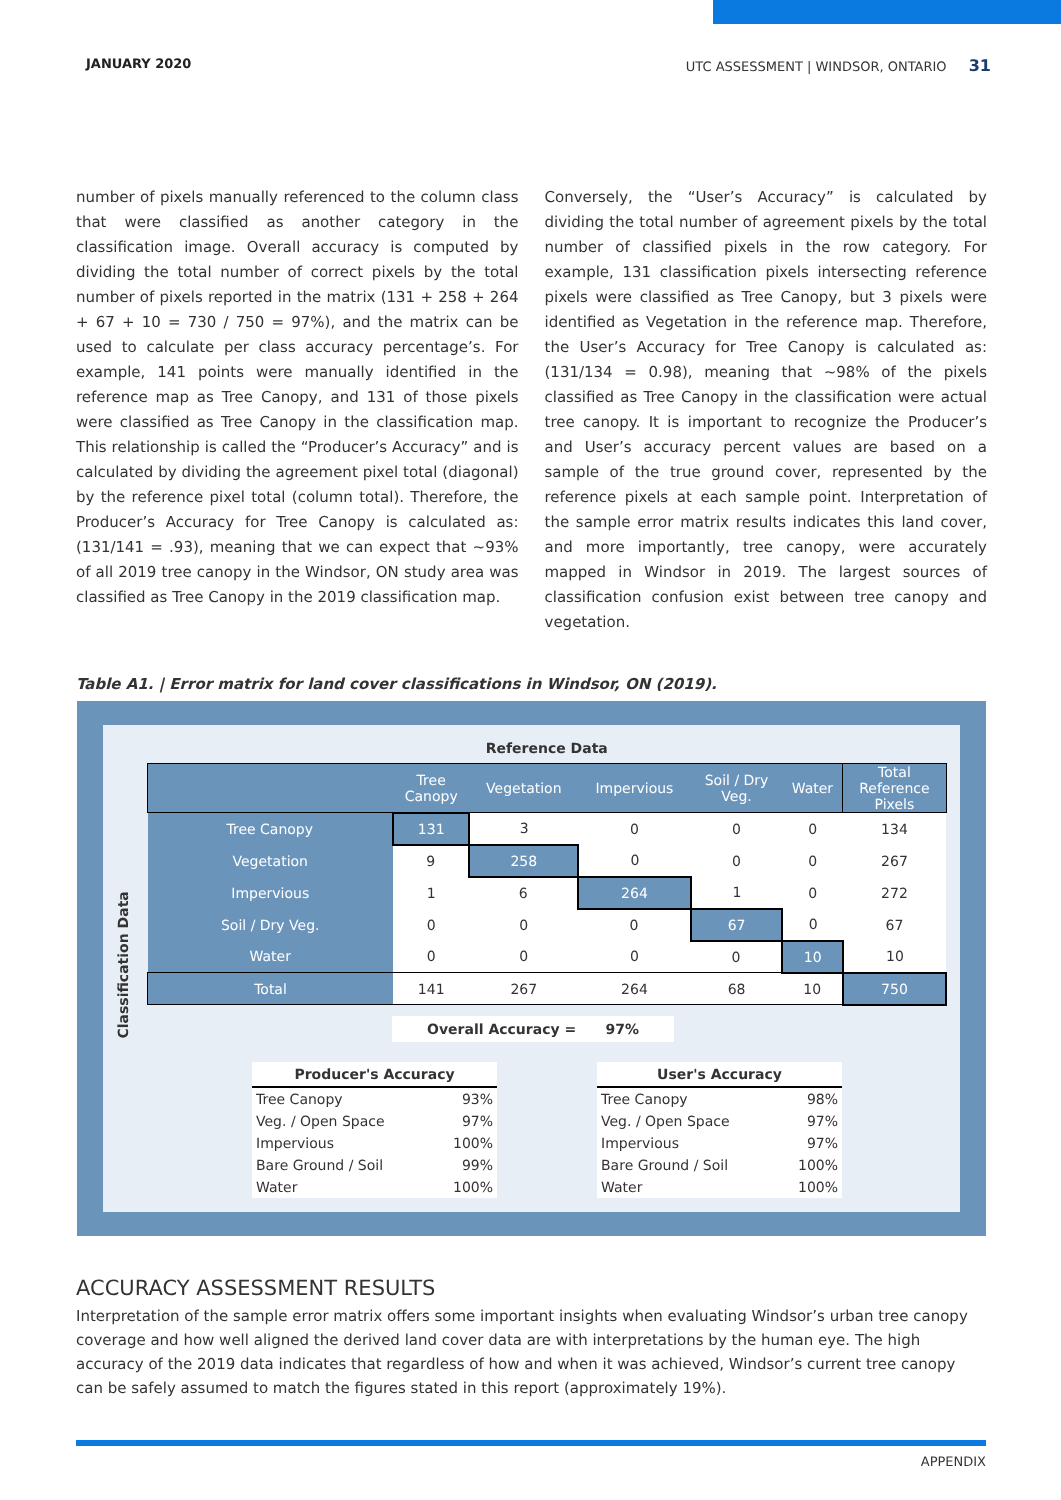JANUARY 2020 UTC ASSESSMENT | WINDSOR, ONTARIO 31
number of pixels manually referenced to the column class that were classified as another category in the classification image. Overall accuracy is computed by dividing the total number of correct pixels by the total number of pixels reported in the matrix (131 + 258 + 264 + 67 + 10 = 730 / 750 = 97%), and the matrix can be used to calculate per class accuracy percentage’s. For example, 141 points were manually identified in the reference map as Tree Canopy, and 131 of those pixels were classified as Tree Canopy in the classification map. This relationship is called the “Producer’s Accuracy” and is calculated by dividing the agreement pixel total (diagonal) by the reference pixel total (column total). Therefore, the Producer’s Accuracy for Tree Canopy is calculated as: (131/141 = .93), meaning that we can expect that ~93% of all 2019 tree canopy in the Windsor, ON study area was classified as Tree Canopy in the 2019 classification map.
Conversely, the “User’s Accuracy” is calculated by dividing the total number of agreement pixels by the total number of classified pixels in the row category. For example, 131 classification pixels intersecting reference pixels were classified as Tree Canopy, but 3 pixels were identified as Vegetation in the reference map. Therefore, the User’s Accuracy for Tree Canopy is calculated as: (131/134 = 0.98), meaning that ~98% of the pixels classified as Tree Canopy in the classification were actual tree canopy. It is important to recognize the Producer’s and User’s accuracy percent values are based on a sample of the true ground cover, represented by the reference pixels at each sample point. Interpretation of the sample error matrix results indicates this land cover, and more importantly, tree canopy, were accurately mapped in Windsor in 2019. The largest sources of classification confusion exist between tree canopy and vegetation.
Table A1. | Error matrix for land cover classifications in Windsor, ON (2019).
Classification Data
| Reference Data | | | | | | |
| | Tree Canopy | Vegetation | Impervious | Soil / Dry Veg. | Water | Total Reference Pixels |
| Tree Canopy | 131 | 3 | 0 | 0 | 0 | 134 |
| Vegetation | 9 | 258 | 0 | 0 | 0 | 267 |
| Impervious | 1 | 6 | 264 | 1 | 0 | 272 |
| Soil / Dry Veg. | 0 | 0 | 0 | 67 | 0 | 67 |
| Water | 0 | 0 | 0 | 0 | 10 | 10 |
| Total | 141 | 267 | 264 | 68 | 10 | 750 |
Overall Accuracy = 97%
| Producer's Accuracy | |
| --- | --- |
| Tree Canopy | 93% |
| Veg. / Open Space | 97% |
| Impervious | 100% |
| Bare Ground / Soil | 99% |
| Water | 100% |
| User's Accuracy | |
| --- | --- |
| Tree Canopy | 98% |
| Veg. / Open Space | 97% |
| Impervious | 97% |
| Bare Ground / Soil | 100% |
| Water | 100% |
ACCURACY ASSESSMENT RESULTS
Interpretation of the sample error matrix offers some important insights when evaluating Windsor’s urban tree canopy coverage and how well aligned the derived land cover data are with interpretations by the human eye. The high accuracy of the 2019 data indicates that regardless of how and when it was achieved, Windsor’s current tree canopy can be safely assumed to match the figures stated in this report (approximately 19%).
APPENDIX